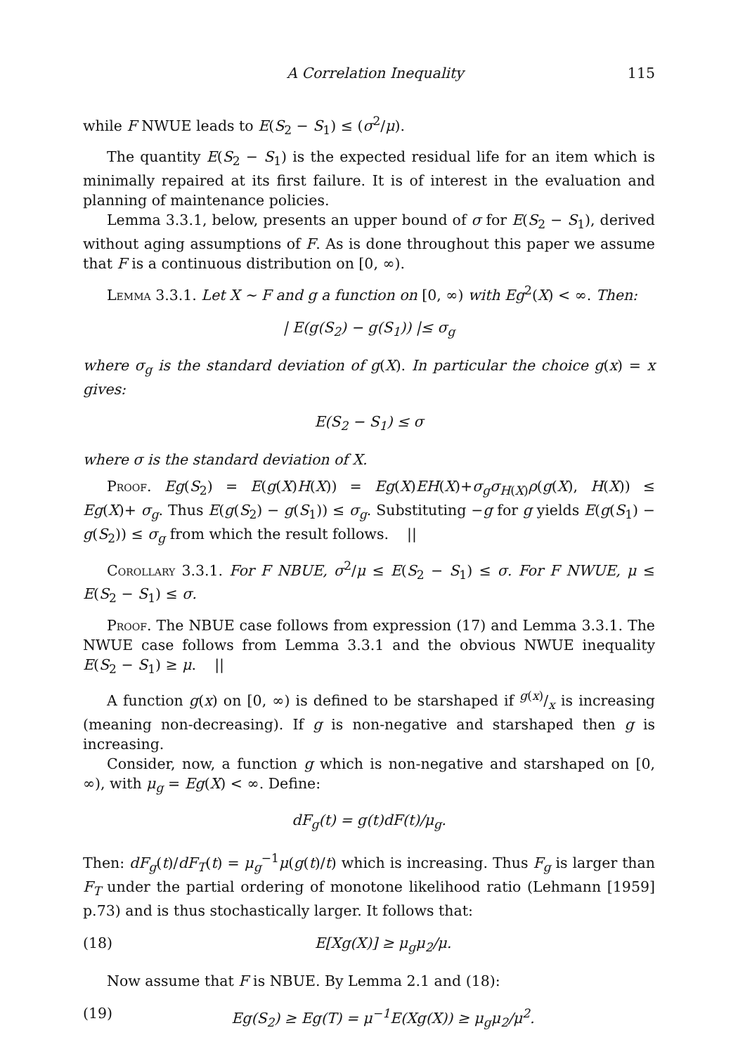A Correlation Inequality 115
while F NWUE leads to E(S<sub>2</sub> − S<sub>1</sub>) ≤ (σ<sup>2</sup>/μ).
The quantity E(S<sub>2</sub> − S<sub>1</sub>) is the expected residual life for an item which is minimally repaired at its first failure. It is of interest in the evaluation and planning of maintenance policies.
Lemma 3.3.1, below, presents an upper bound of σ for E(S<sub>2</sub> − S<sub>1</sub>), derived without aging assumptions of F. As is done throughout this paper we assume that F is a continuous distribution on [0, ∞).
Lemma 3.3.1. Let X ∼ F and g a function on [0, ∞) with Eg<sup>2</sup>(X) < ∞. Then:
| E(g(S<sub>2</sub>) − g(S<sub>1</sub>)) |≤ σ<sub>g</sub>
where σ<sub>g</sub> is the standard deviation of g(X). In particular the choice g(x) = x gives:
E(S<sub>2</sub> − S<sub>1</sub>) ≤ σ
where σ is the standard deviation of X.
Proof. Eg(S<sub>2</sub>) = E(g(X)H(X)) = Eg(X)EH(X)+σ<sub>g</sub>σ<sub>H(X)</sub>ρ(g(X), H(X)) ≤ Eg(X)+ σ<sub>g</sub>. Thus E(g(S<sub>2</sub>) − g(S<sub>1</sub>)) ≤ σ<sub>g</sub>. Substituting −g for g yields E(g(S<sub>1</sub>) − g(S<sub>2</sub>)) ≤ σ<sub>g</sub> from which the result follows. ||
Corollary 3.3.1. For F NBUE, σ<sup>2</sup>/μ ≤ E(S<sub>2</sub> − S<sub>1</sub>) ≤ σ. For F NWUE, μ ≤ E(S<sub>2</sub> − S<sub>1</sub>) ≤ σ.
Proof. The NBUE case follows from expression (17) and Lemma 3.3.1. The NWUE case follows from Lemma 3.3.1 and the obvious NWUE inequality E(S<sub>2</sub> − S<sub>1</sub>) ≥ μ. ||
A function g(x) on [0, ∞) is defined to be starshaped if g(x)/x is increasing (meaning non-decreasing). If g is non-negative and starshaped then g is increasing.
Consider, now, a function g which is non-negative and starshaped on [0, ∞), with μ<sub>g</sub> = Eg(X) < ∞. Define:
dF<sub>g</sub>(t) = g(t)dF(t)/μ<sub>g</sub>.
Then: dF<sub>g</sub>(t)/dF<sub>T</sub>(t) = μ<sub>g</sub><sup>−1</sup>μ(g(t)/t) which is increasing. Thus F<sub>g</sub> is larger than F<sub>T</sub> under the partial ordering of monotone likelihood ratio (Lehmann [1959] p.73) and is thus stochastically larger. It follows that:
(18) E[Xg(X)] ≥ μ<sub>g</sub>μ<sub>2</sub>/μ.
Now assume that F is NBUE. By Lemma 2.1 and (18):
(19) Eg(S<sub>2</sub>) ≥ Eg(T) = μ<sup>−1</sup>E(Xg(X)) ≥ μ<sub>g</sub>μ<sub>2</sub>/μ<sup>2</sup>.